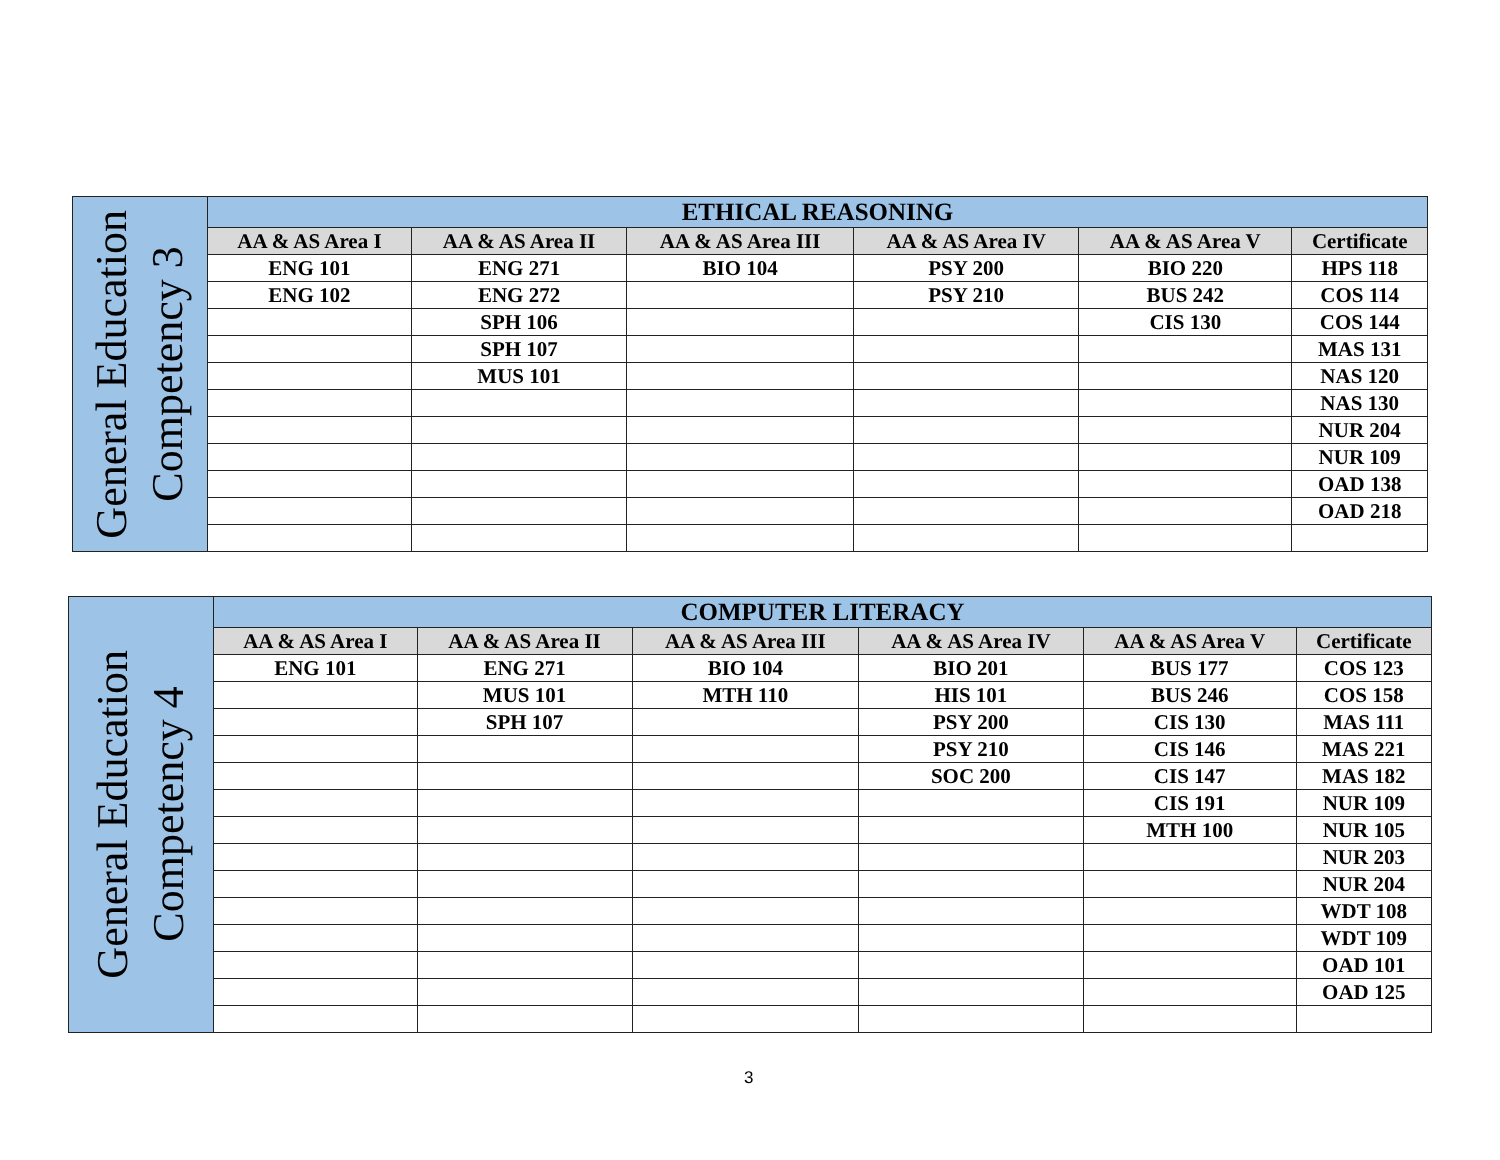| General Education Competency 3 | ETHICAL REASONING | | | | | |
| | AA & AS Area I | AA & AS Area II | AA & AS Area III | AA & AS Area IV | AA & AS Area V | Certificate |
| | ENG 101 | ENG 271 | BIO 104 | PSY 200 | BIO 220 | HPS 118 |
| | ENG 102 | ENG 272 | | PSY 210 | BUS 242 | COS 114 |
| | | SPH 106 | | | CIS 130 | COS 144 |
| | | SPH 107 | | | | MAS 131 |
| | | MUS 101 | | | | NAS 120 |
| | | | | | | NAS 130 |
| | | | | | | NUR 204 |
| | | | | | | NUR 109 |
| | | | | | | OAD 138 |
| | | | | | | OAD 218 |
| General Education Competency 4 | COMPUTER LITERACY | | | | | |
| | AA & AS Area I | AA & AS Area II | AA & AS Area III | AA & AS Area IV | AA & AS Area V | Certificate |
| | ENG 101 | ENG 271 | BIO 104 | BIO 201 | BUS 177 | COS 123 |
| | | MUS 101 | MTH 110 | HIS 101 | BUS 246 | COS 158 |
| | | SPH 107 | | PSY 200 | CIS 130 | MAS 111 |
| | | | | PSY 210 | CIS 146 | MAS 221 |
| | | | | SOC 200 | CIS 147 | MAS 182 |
| | | | | | CIS 191 | NUR 109 |
| | | | | | MTH 100 | NUR 105 |
| | | | | | | NUR 203 |
| | | | | | | NUR 204 |
| | | | | | | WDT 108 |
| | | | | | | WDT 109 |
| | | | | | | OAD 101 |
| | | | | | | OAD 125 |
3